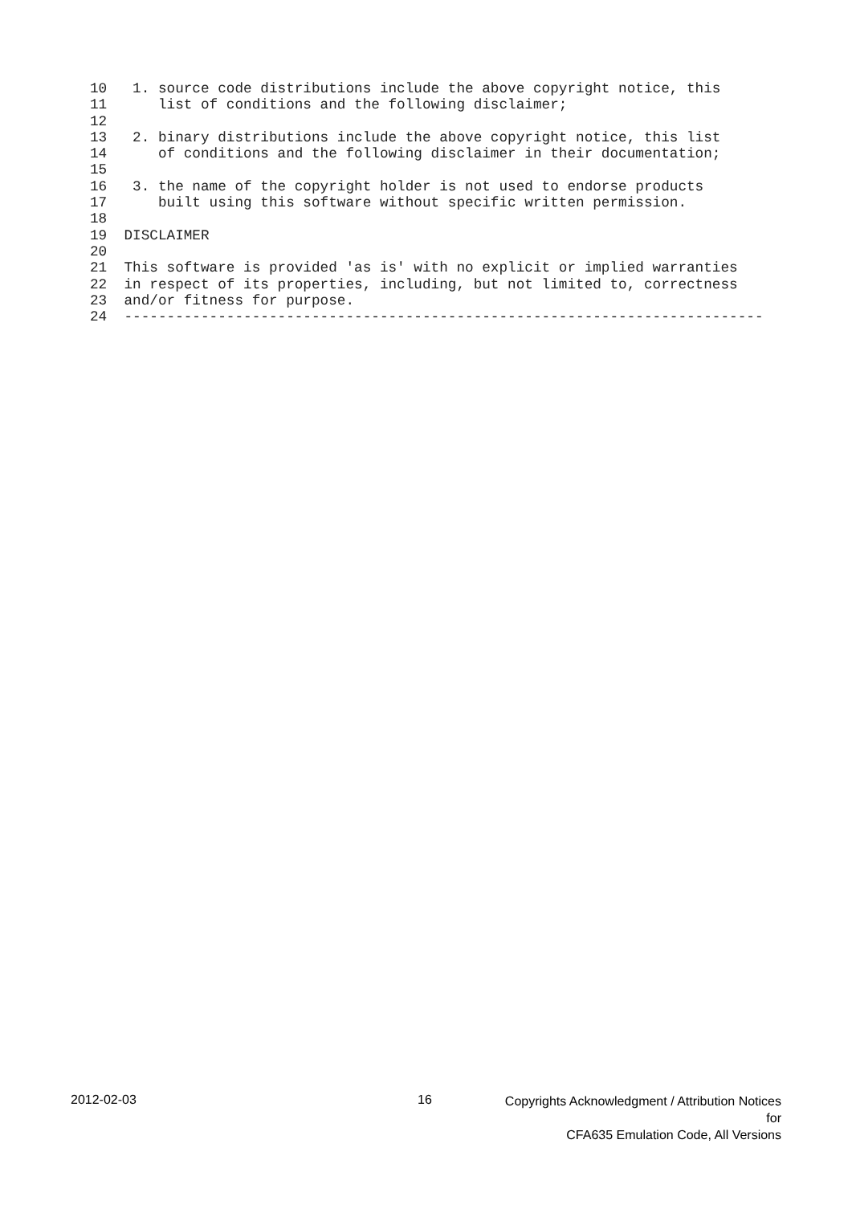10   1. source code distributions include the above copyright notice, this
11      list of conditions and the following disclaimer;
12
13   2. binary distributions include the above copyright notice, this list
14      of conditions and the following disclaimer in their documentation;
15
16   3. the name of the copyright holder is not used to endorse products
17      built using this software without specific written permission.
18
19  DISCLAIMER
20
21  This software is provided 'as is' with no explicit or implied warranties
22  in respect of its properties, including, but not limited to, correctness
23  and/or fitness for purpose.
24  ---------------------------------------------------------------------------
2012-02-03 16
Copyrights Acknowledgment / Attribution Notices for
CFA635 Emulation Code, All Versions